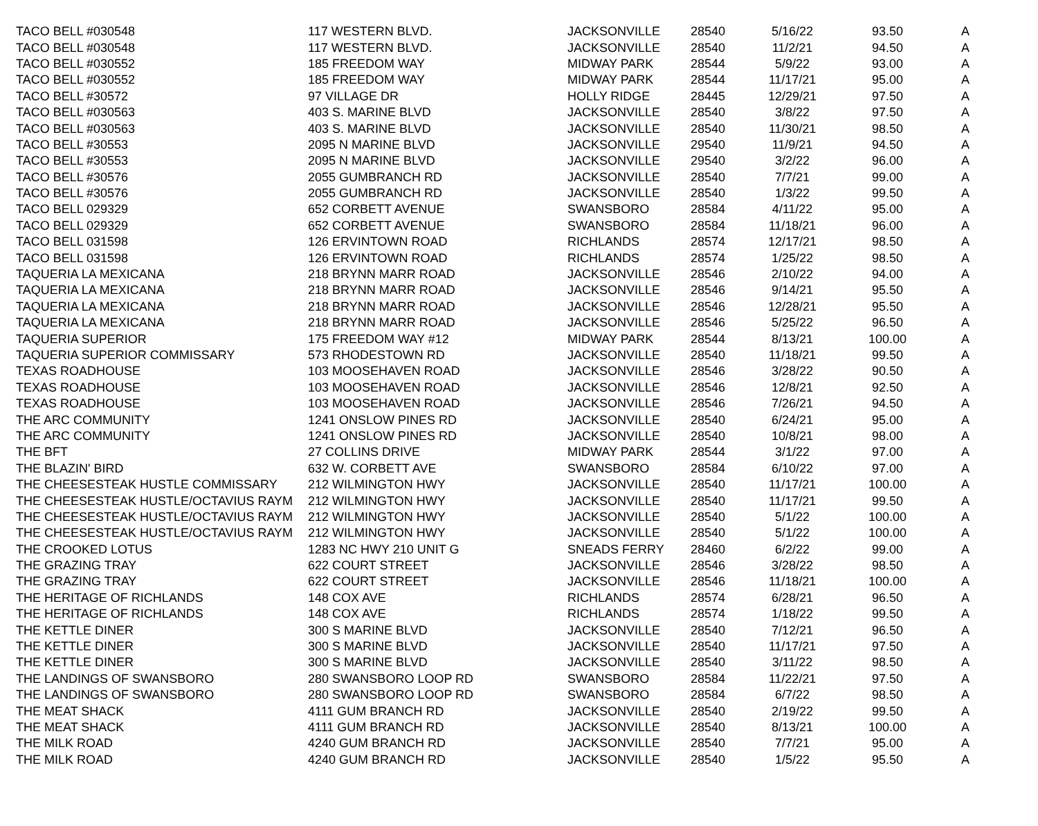| TACO BELL #030548 | 117 WESTERN BLVD. | JACKSONVILLE | 28540 | 5/16/22 | 93.50 | A |
| TACO BELL #030548 | 117 WESTERN BLVD. | JACKSONVILLE | 28540 | 11/2/21 | 94.50 | A |
| TACO BELL #030552 | 185 FREEDOM WAY | MIDWAY PARK | 28544 | 5/9/22 | 93.00 | A |
| TACO BELL #030552 | 185 FREEDOM WAY | MIDWAY PARK | 28544 | 11/17/21 | 95.00 | A |
| TACO BELL #30572 | 97 VILLAGE DR | HOLLY RIDGE | 28445 | 12/29/21 | 97.50 | A |
| TACO BELL #030563 | 403 S. MARINE BLVD | JACKSONVILLE | 28540 | 3/8/22 | 97.50 | A |
| TACO BELL #030563 | 403 S. MARINE BLVD | JACKSONVILLE | 28540 | 11/30/21 | 98.50 | A |
| TACO BELL #30553 | 2095 N MARINE BLVD | JACKSONVILLE | 29540 | 11/9/21 | 94.50 | A |
| TACO BELL #30553 | 2095 N MARINE BLVD | JACKSONVILLE | 29540 | 3/2/22 | 96.00 | A |
| TACO BELL #30576 | 2055 GUMBRANCH RD | JACKSONVILLE | 28540 | 7/7/21 | 99.00 | A |
| TACO BELL #30576 | 2055 GUMBRANCH RD | JACKSONVILLE | 28540 | 1/3/22 | 99.50 | A |
| TACO BELL 029329 | 652 CORBETT AVENUE | SWANSBORO | 28584 | 4/11/22 | 95.00 | A |
| TACO BELL 029329 | 652 CORBETT AVENUE | SWANSBORO | 28584 | 11/18/21 | 96.00 | A |
| TACO BELL 031598 | 126 ERVINTOWN ROAD | RICHLANDS | 28574 | 12/17/21 | 98.50 | A |
| TACO BELL 031598 | 126 ERVINTOWN ROAD | RICHLANDS | 28574 | 1/25/22 | 98.50 | A |
| TAQUERIA LA MEXICANA | 218 BRYNN MARR ROAD | JACKSONVILLE | 28546 | 2/10/22 | 94.00 | A |
| TAQUERIA LA MEXICANA | 218 BRYNN MARR ROAD | JACKSONVILLE | 28546 | 9/14/21 | 95.50 | A |
| TAQUERIA LA MEXICANA | 218 BRYNN MARR ROAD | JACKSONVILLE | 28546 | 12/28/21 | 95.50 | A |
| TAQUERIA LA MEXICANA | 218 BRYNN MARR ROAD | JACKSONVILLE | 28546 | 5/25/22 | 96.50 | A |
| TAQUERIA SUPERIOR | 175 FREEDOM WAY #12 | MIDWAY PARK | 28544 | 8/13/21 | 100.00 | A |
| TAQUERIA SUPERIOR COMMISSARY | 573 RHODESTOWN RD | JACKSONVILLE | 28540 | 11/18/21 | 99.50 | A |
| TEXAS ROADHOUSE | 103 MOOSEHAVEN ROAD | JACKSONVILLE | 28546 | 3/28/22 | 90.50 | A |
| TEXAS ROADHOUSE | 103 MOOSEHAVEN ROAD | JACKSONVILLE | 28546 | 12/8/21 | 92.50 | A |
| TEXAS ROADHOUSE | 103 MOOSEHAVEN ROAD | JACKSONVILLE | 28546 | 7/26/21 | 94.50 | A |
| THE ARC COMMUNITY | 1241 ONSLOW PINES RD | JACKSONVILLE | 28540 | 6/24/21 | 95.00 | A |
| THE ARC COMMUNITY | 1241 ONSLOW PINES RD | JACKSONVILLE | 28540 | 10/8/21 | 98.00 | A |
| THE BFT | 27 COLLINS DRIVE | MIDWAY PARK | 28544 | 3/1/22 | 97.00 | A |
| THE BLAZIN' BIRD | 632 W. CORBETT AVE | SWANSBORO | 28584 | 6/10/22 | 97.00 | A |
| THE CHEESESTEAK HUSTLE COMMISSARY | 212 WILMINGTON HWY | JACKSONVILLE | 28540 | 11/17/21 | 100.00 | A |
| THE CHEESESTEAK HUSTLE/OCTAVIUS RAYM | 212 WILMINGTON HWY | JACKSONVILLE | 28540 | 11/17/21 | 99.50 | A |
| THE CHEESESTEAK HUSTLE/OCTAVIUS RAYM | 212 WILMINGTON HWY | JACKSONVILLE | 28540 | 5/1/22 | 100.00 | A |
| THE CHEESESTEAK HUSTLE/OCTAVIUS RAYM | 212 WILMINGTON HWY | JACKSONVILLE | 28540 | 5/1/22 | 100.00 | A |
| THE CROOKED LOTUS | 1283 NC HWY 210 UNIT G | SNEADS FERRY | 28460 | 6/2/22 | 99.00 | A |
| THE GRAZING TRAY | 622 COURT STREET | JACKSONVILLE | 28546 | 3/28/22 | 98.50 | A |
| THE GRAZING TRAY | 622 COURT STREET | JACKSONVILLE | 28546 | 11/18/21 | 100.00 | A |
| THE HERITAGE OF RICHLANDS | 148 COX AVE | RICHLANDS | 28574 | 6/28/21 | 96.50 | A |
| THE HERITAGE OF RICHLANDS | 148 COX AVE | RICHLANDS | 28574 | 1/18/22 | 99.50 | A |
| THE KETTLE DINER | 300 S MARINE BLVD | JACKSONVILLE | 28540 | 7/12/21 | 96.50 | A |
| THE KETTLE DINER | 300 S MARINE BLVD | JACKSONVILLE | 28540 | 11/17/21 | 97.50 | A |
| THE KETTLE DINER | 300 S MARINE BLVD | JACKSONVILLE | 28540 | 3/11/22 | 98.50 | A |
| THE LANDINGS OF SWANSBORO | 280 SWANSBORO LOOP RD | SWANSBORO | 28584 | 11/22/21 | 97.50 | A |
| THE LANDINGS OF SWANSBORO | 280 SWANSBORO LOOP RD | SWANSBORO | 28584 | 6/7/22 | 98.50 | A |
| THE MEAT SHACK | 4111 GUM BRANCH RD | JACKSONVILLE | 28540 | 2/19/22 | 99.50 | A |
| THE MEAT SHACK | 4111 GUM BRANCH RD | JACKSONVILLE | 28540 | 8/13/21 | 100.00 | A |
| THE MILK ROAD | 4240 GUM BRANCH RD | JACKSONVILLE | 28540 | 7/7/21 | 95.00 | A |
| THE MILK ROAD | 4240 GUM BRANCH RD | JACKSONVILLE | 28540 | 1/5/22 | 95.50 | A |